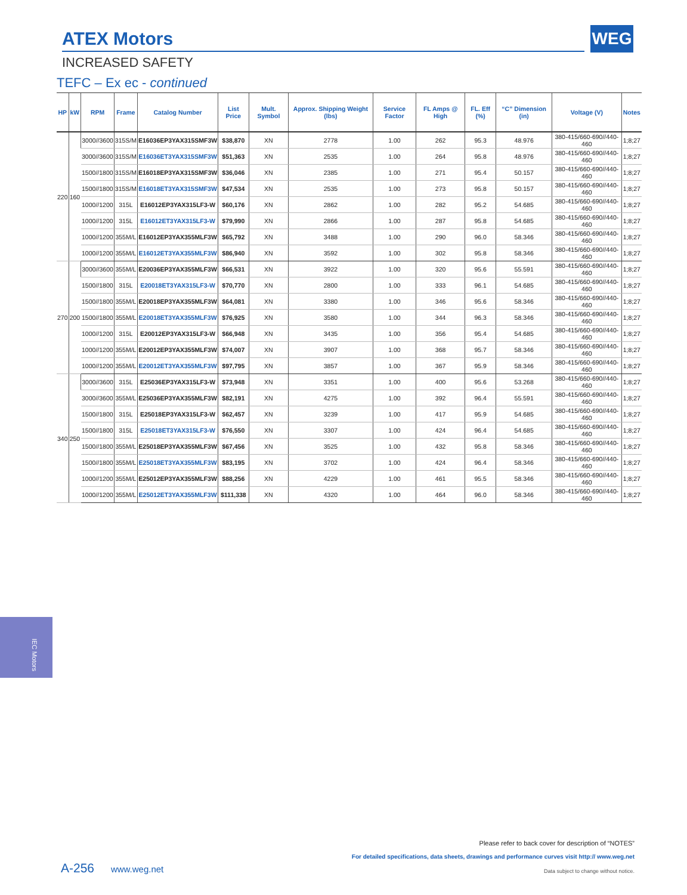ATEX Motors WEG
INCREASED SAFETY
TEFC – Ex ec - continued
| HP | kW | RPM | Frame | Catalog Number | List Price | Mult. Symbol | Approx. Shipping Weight (lbs) | Service Factor | FL Amps @ High | FL. Eff (%) | “C” Dimension (in) | Voltage (V) | Notes |
| --- | --- | --- | --- | --- | --- | --- | --- | --- | --- | --- | --- | --- | --- |
| 220 | 160 | 3000//3600 | 315S/M | E16036EP3YAX315SMF3W | $38,870 | XN | 2778 | 1.00 | 262 | 95.3 | 48.976 | 380-415/660-690//440-460 | 1;8;27 |
| | | 3000//3600 | 315S/M | E16036ET3YAX315SMF3W | $51,363 | XN | 2535 | 1.00 | 264 | 95.8 | 48.976 | 380-415/660-690//440-460 | 1;8;27 |
| | | 1500//1800 | 315S/M | E16018EP3YAX315SMF3W | $36,046 | XN | 2385 | 1.00 | 271 | 95.4 | 50.157 | 380-415/660-690//440-460 | 1;8;27 |
| | | 1500//1800 | 315S/M | E16018ET3YAX315SMF3W | $47,534 | XN | 2535 | 1.00 | 273 | 95.8 | 50.157 | 380-415/660-690//440-460 | 1;8;27 |
| | | 1000//1200 | 315L | E16012EP3YAX315LF3-W | $60,176 | XN | 2862 | 1.00 | 282 | 95.2 | 54.685 | 380-415/660-690//440-460 | 1;8;27 |
| | | 1000//1200 | 315L | E16012ET3YAX315LF3-W | $79,990 | XN | 2866 | 1.00 | 287 | 95.8 | 54.685 | 380-415/660-690//440-460 | 1;8;27 |
| | | 1000//1200 | 355M/L | E16012EP3YAX355MLF3W | $65,792 | XN | 3488 | 1.00 | 290 | 96.0 | 58.346 | 380-415/660-690//440-460 | 1;8;27 |
| | | 1000//1200 | 355M/L | E16012ET3YAX355MLF3W | $86,940 | XN | 3592 | 1.00 | 302 | 95.8 | 58.346 | 380-415/660-690//440-460 | 1;8;27 |
| 270 | 200 | 3000//3600 | 355M/L | E20036EP3YAX355MLF3W | $66,531 | XN | 3922 | 1.00 | 320 | 95.6 | 55.591 | 380-415/660-690//440-460 | 1;8;27 |
| | | 1500//1800 | 315L | E20018ET3YAX315LF3-W | $70,770 | XN | 2800 | 1.00 | 333 | 96.1 | 54.685 | 380-415/660-690//440-460 | 1;8;27 |
| | | 1500//1800 | 355M/L | E20018EP3YAX355MLF3W | $64,081 | XN | 3380 | 1.00 | 346 | 95.6 | 58.346 | 380-415/660-690//440-460 | 1;8;27 |
| | | 1500//1800 | 355M/L | E20018ET3YAX355MLF3W | $76,925 | XN | 3580 | 1.00 | 344 | 96.3 | 58.346 | 380-415/660-690//440-460 | 1;8;27 |
| | | 1000//1200 | 315L | E20012EP3YAX315LF3-W | $66,948 | XN | 3435 | 1.00 | 356 | 95.4 | 54.685 | 380-415/660-690//440-460 | 1;8;27 |
| | | 1000//1200 | 355M/L | E20012EP3YAX355MLF3W | $74,007 | XN | 3907 | 1.00 | 368 | 95.7 | 58.346 | 380-415/660-690//440-460 | 1;8;27 |
| | | 1000//1200 | 355M/L | E20012ET3YAX355MLF3W | $97,795 | XN | 3857 | 1.00 | 367 | 95.9 | 58.346 | 380-415/660-690//440-460 | 1;8;27 |
| 340 | 250 | 3000//3600 | 315L | E25036EP3YAX315LF3-W | $73,948 | XN | 3351 | 1.00 | 400 | 95.6 | 53.268 | 380-415/660-690//440-460 | 1;8;27 |
| | | 3000//3600 | 355M/L | E25036EP3YAX355MLF3W | $82,191 | XN | 4275 | 1.00 | 392 | 96.4 | 55.591 | 380-415/660-690//440-460 | 1;8;27 |
| | | 1500//1800 | 315L | E25018EP3YAX315LF3-W | $62,457 | XN | 3239 | 1.00 | 417 | 95.9 | 54.685 | 380-415/660-690//440-460 | 1;8;27 |
| | | 1500//1800 | 315L | E25018ET3YAX315LF3-W | $76,550 | XN | 3307 | 1.00 | 424 | 96.4 | 54.685 | 380-415/660-690//440-460 | 1;8;27 |
| | | 1500//1800 | 355M/L | E25018EP3YAX355MLF3W | $67,456 | XN | 3525 | 1.00 | 432 | 95.8 | 58.346 | 380-415/660-690//440-460 | 1;8;27 |
| | | 1500//1800 | 355M/L | E25018ET3YAX355MLF3W | $83,195 | XN | 3702 | 1.00 | 424 | 96.4 | 58.346 | 380-415/660-690//440-460 | 1;8;27 |
| | | 1000//1200 | 355M/L | E25012EP3YAX355MLF3W | $88,256 | XN | 4229 | 1.00 | 461 | 95.5 | 58.346 | 380-415/660-690//440-460 | 1;8;27 |
| | | 1000//1200 | 355M/L | E25012ET3YAX355MLF3W | $111,338 | XN | 4320 | 1.00 | 464 | 96.0 | 58.346 | 380-415/660-690//440-460 | 1;8;27 |
IEC Motors
Please refer to back cover for description of “NOTES”
For detailed specifications, data sheets, drawings and performance curves visit http:// www.weg.net
A-256 www.weg.net
Data subject to change without notice.